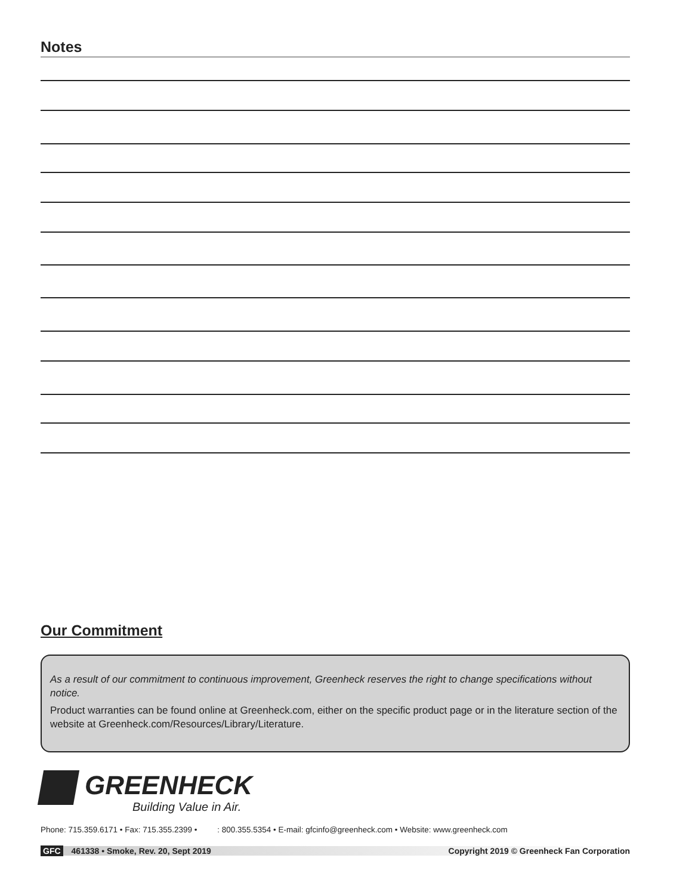Notes
Our Commitment
As a result of our commitment to continuous improvement, Greenheck reserves the right to change specifications without notice.
Product warranties can be found online at Greenheck.com, either on the specific product page or in the literature section of the website at Greenheck.com/Resources/Library/Literature.
GREENHECK
Building Value in Air.
Phone: 715.359.6171 • Fax: 715.355.2399 • : 800.355.5354 • E-mail: gfcinfo@greenheck.com • Website: www.greenheck.com
GFC 461338 • Smoke, Rev. 20, Sept 2019 Copyright 2019 © Greenheck Fan Corporation